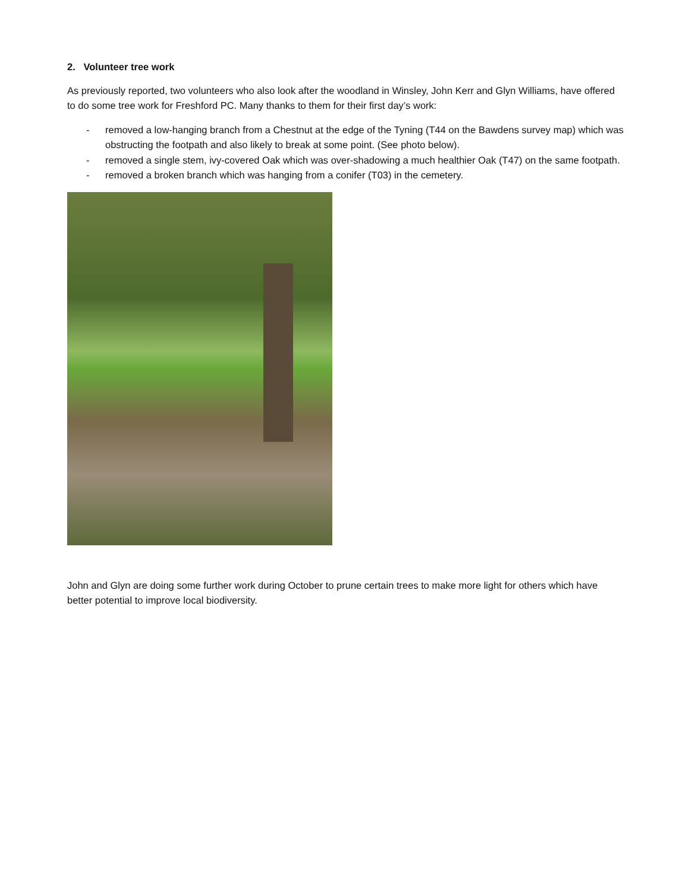2. Volunteer tree work
As previously reported, two volunteers who also look after the woodland in Winsley, John Kerr and Glyn Williams, have offered to do some tree work for Freshford PC. Many thanks to them for their first day’s work:
- removed a low-hanging branch from a Chestnut at the edge of the Tyning (T44 on the Bawdens survey map) which was obstructing the footpath and also likely to break at some point. (See photo below).
- removed a single stem, ivy-covered Oak which was over-shadowing a much healthier Oak (T47) on the same footpath.
- removed a broken branch which was hanging from a conifer (T03) in the cemetery.
John and Glyn are doing some further work during October to prune certain trees to make more light for others which have better potential to improve local biodiversity.